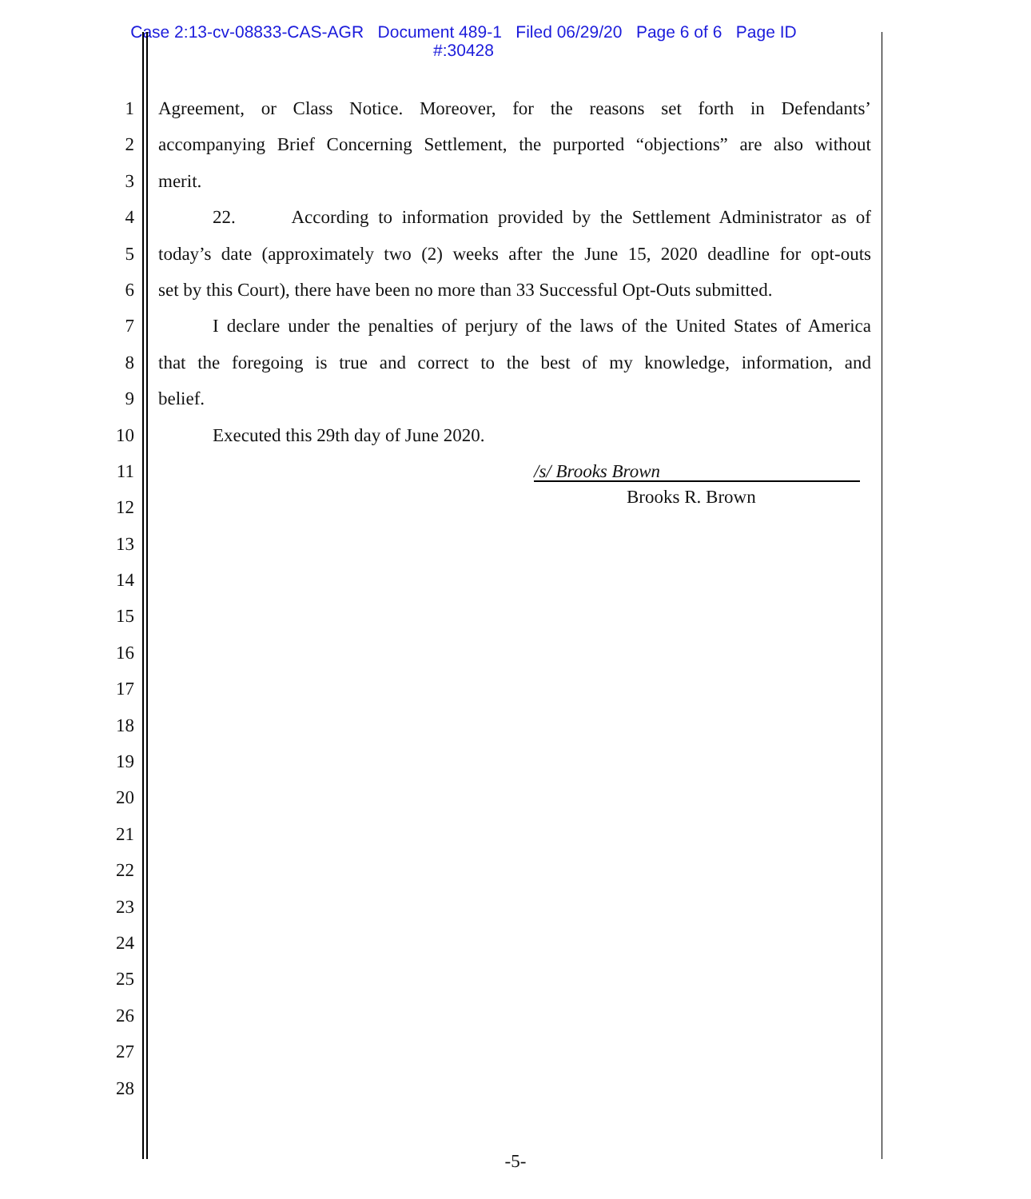Case 2:13-cv-08833-CAS-AGR Document 489-1 Filed 06/29/20 Page 6 of 6 Page ID
#:30428
1 Agreement, or Class Notice. Moreover, for the reasons set forth in Defendants’
2 accompanying Brief Concerning Settlement, the purported “objections” are also without
3 merit.
4 22. According to information provided by the Settlement Administrator as of
5 today’s date (approximately two (2) weeks after the June 15, 2020 deadline for opt-outs
6 set by this Court), there have been no more than 33 Successful Opt-Outs submitted.
7 I declare under the penalties of perjury of the laws of the United States of America
8 that the foregoing is true and correct to the best of my knowledge, information, and
9 belief.
10 Executed this 29th day of June 2020.
11
/s/ Brooks Brown
12
Brooks R. Brown
13
14
15
16
17
18
19
20
21
22
23
24
25
26
27
28
-5-